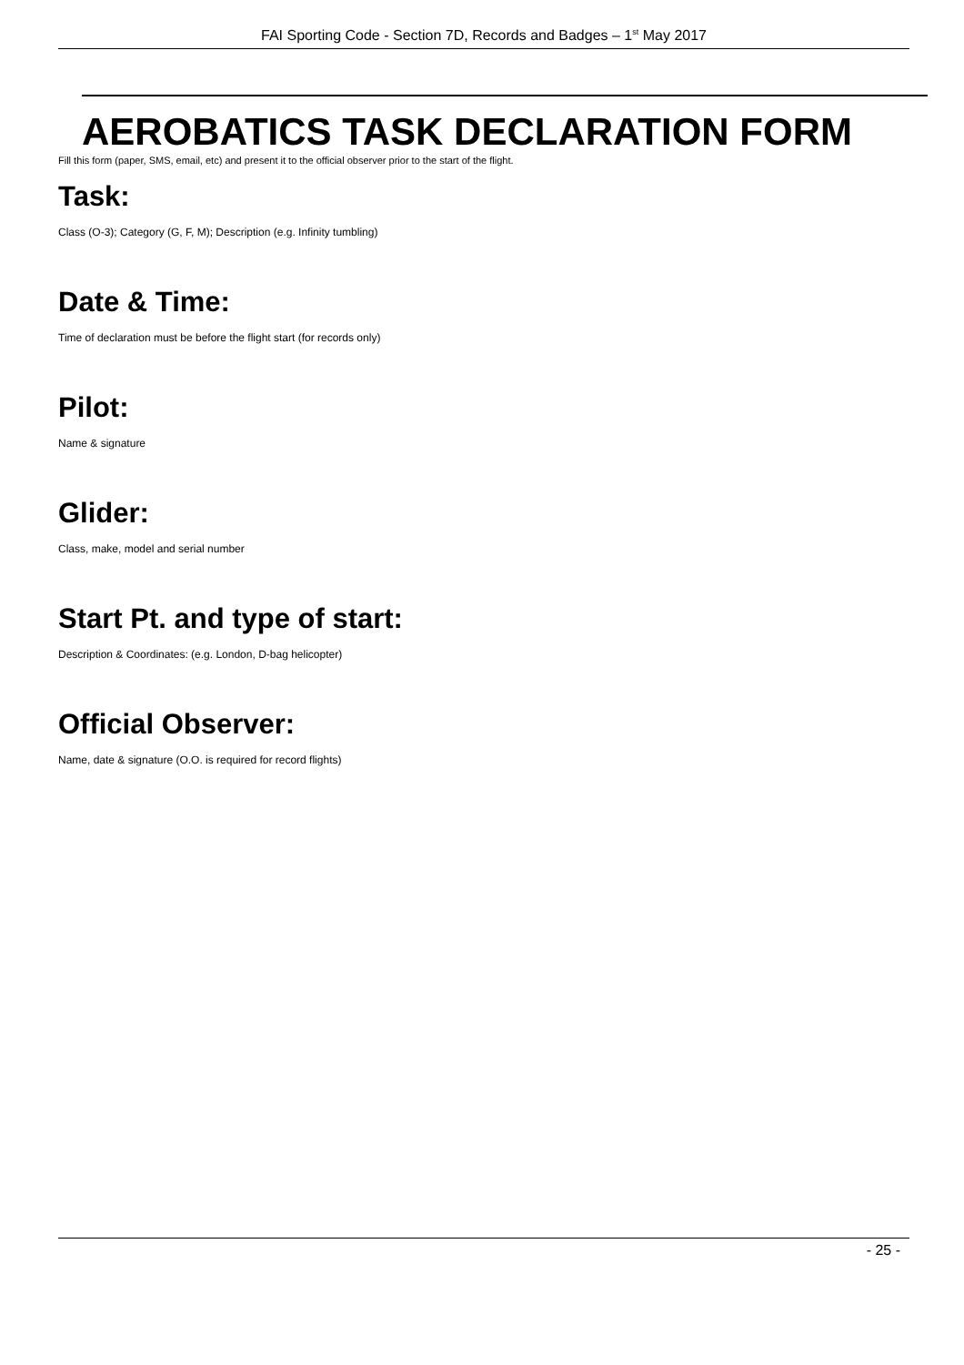FAI Sporting Code - Section 7D, Records and Badges – 1<sup>st</sup> May 2017
AEROBATICS TASK DECLARATION FORM
Fill this form (paper, SMS, email, etc) and present it to the official observer prior to the start of the flight.
Task:
Class (O-3); Category (G, F, M); Description (e.g. Infinity tumbling)
Date & Time:
Time of declaration must be before the flight start (for records only)
Pilot:
Name & signature
Glider:
Class, make, model and serial number
Start Pt. and type of start:
Description & Coordinates: (e.g. London, D-bag helicopter)
Official Observer:
Name, date & signature (O.O. is required for record flights)
- 25 -